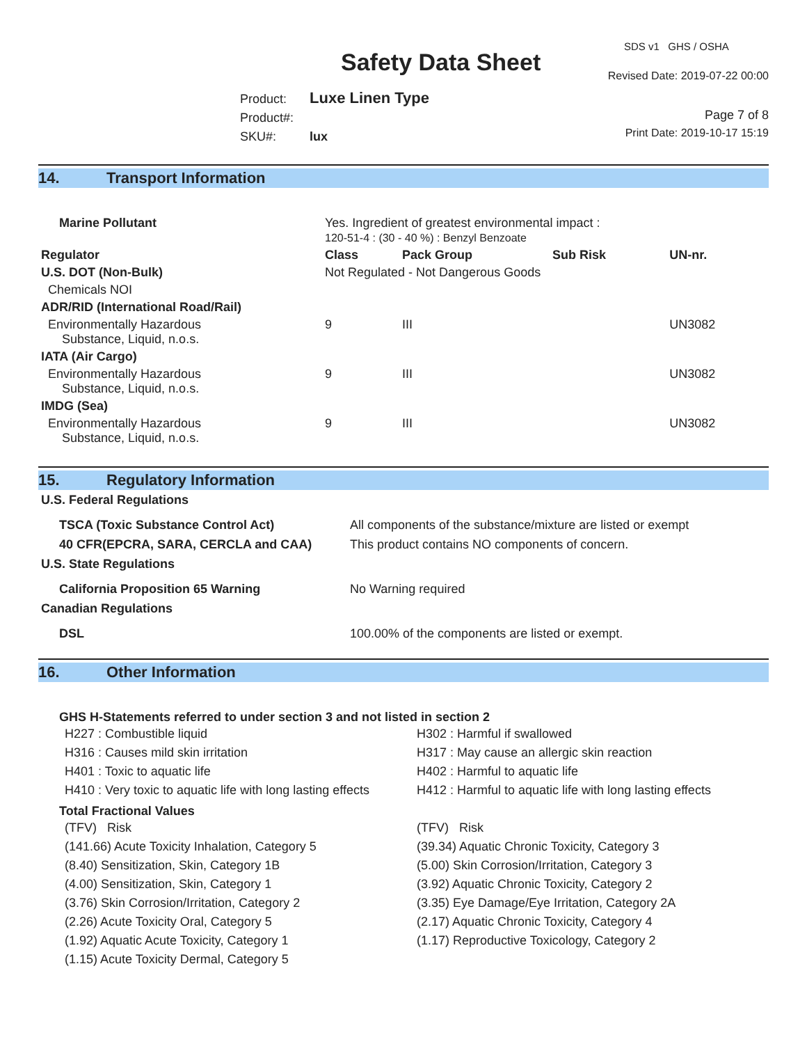SDS v1 GHS / OSHA
Safety Data Sheet Revised Date: 2019-07-22 00:00
Product: Luxe Linen Type
Product#:
SKU#: lux
Page 7 of 8
Print Date: 2019-10-17 15:19
14. Transport Information
| Marine Pollutant | Yes. Ingredient of greatest environmental impact : 120-51-4 : (30 - 40 %) : Benzyl Benzoate | | | |
| Regulator | Class | Pack Group | Sub Risk | UN-nr. |
| U.S. DOT (Non-Bulk) | Not Regulated - Not Dangerous Goods | | | |
| Chemicals NOI | | | | |
| ADR/RID (International Road/Rail) | | | | |
| Environmentally Hazardous Substance, Liquid, n.o.s. | 9 | III | | UN3082 |
| IATA (Air Cargo) | | | | |
| Environmentally Hazardous Substance, Liquid, n.o.s. | 9 | III | | UN3082 |
| IMDG (Sea) | | | | |
| Environmentally Hazardous Substance, Liquid, n.o.s. | 9 | III | | UN3082 |
15. Regulatory Information
| U.S. Federal Regulations | |
| --- | --- |
| TSCA (Toxic Substance Control Act) | All components of the substance/mixture are listed or exempt |
| 40 CFR(EPCRA, SARA, CERCLA and CAA) | This product contains NO components of concern. |
| U.S. State Regulations | |
| California Proposition 65 Warning | No Warning required |
| Canadian Regulations | |
| DSL | 100.00% of the components are listed or exempt. |
16. Other Information
GHS H-Statements referred to under section 3 and not listed in section 2
H227 : Combustible liquid
H316 : Causes mild skin irritation
H401 : Toxic to aquatic life
H410 : Very toxic to aquatic life with long lasting effects
H302 : Harmful if swallowed
H317 : May cause an allergic skin reaction
H402 : Harmful to aquatic life
H412 : Harmful to aquatic life with long lasting effects
Total Fractional Values
(TFV) Risk
(141.66) Acute Toxicity Inhalation, Category 5
(8.40) Sensitization, Skin, Category 1B
(4.00) Sensitization, Skin, Category 1
(3.76) Skin Corrosion/Irritation, Category 2
(2.26) Acute Toxicity Oral, Category 5
(1.92) Aquatic Acute Toxicity, Category 1
(1.15) Acute Toxicity Dermal, Category 5
(TFV) Risk
(39.34) Aquatic Chronic Toxicity, Category 3
(5.00) Skin Corrosion/Irritation, Category 3
(3.92) Aquatic Chronic Toxicity, Category 2
(3.35) Eye Damage/Eye Irritation, Category 2A
(2.17) Aquatic Chronic Toxicity, Category 4
(1.17) Reproductive Toxicology, Category 2